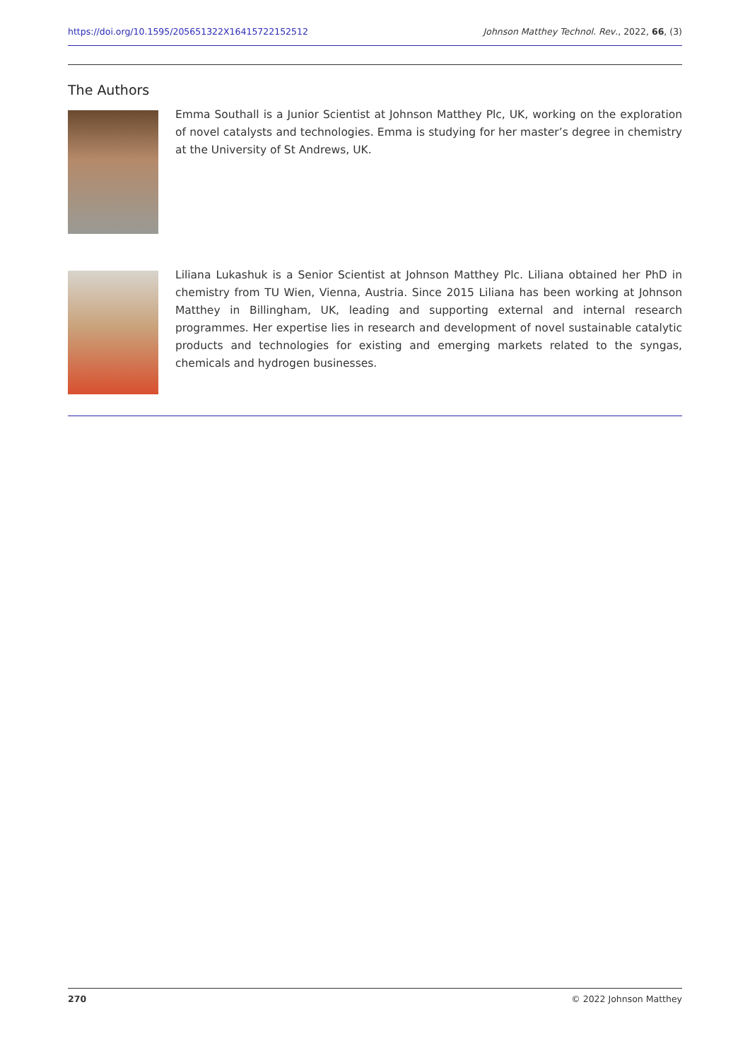https://doi.org/10.1595/205651322X16415722152512 Johnson Matthey Technol. Rev., 2022, 66, (3)
The Authors
Emma Southall is a Junior Scientist at Johnson Matthey Plc, UK, working on the exploration of novel catalysts and technologies. Emma is studying for her master’s degree in chemistry at the University of St Andrews, UK.
Liliana Lukashuk is a Senior Scientist at Johnson Matthey Plc. Liliana obtained her PhD in chemistry from TU Wien, Vienna, Austria. Since 2015 Liliana has been working at Johnson Matthey in Billingham, UK, leading and supporting external and internal research programmes. Her expertise lies in research and development of novel sustainable catalytic products and technologies for existing and emerging markets related to the syngas, chemicals and hydrogen businesses.
270 © 2022 Johnson Matthey